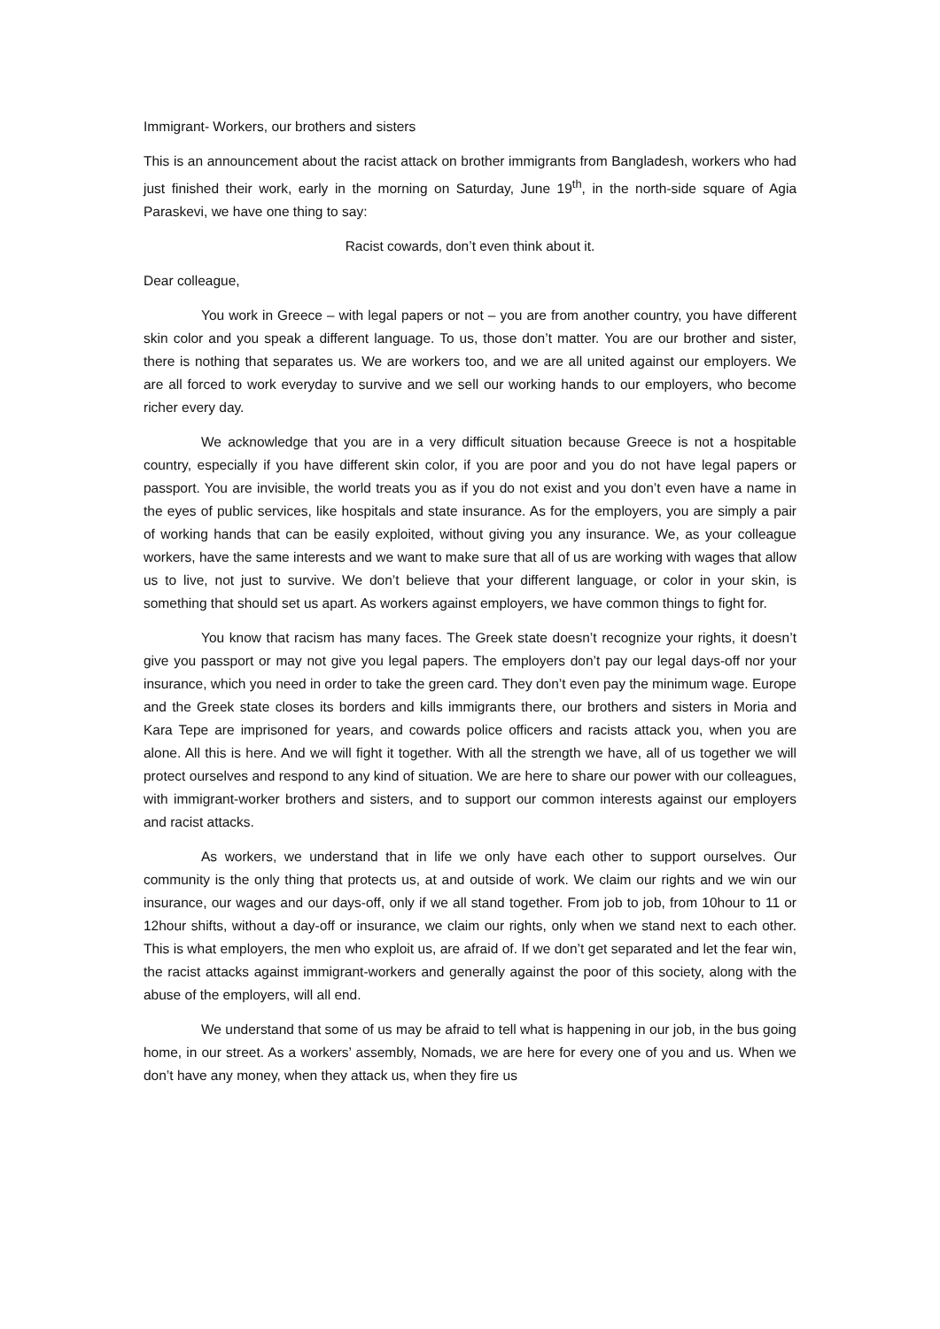Immigrant- Workers, our brothers and sisters
This is an announcement about the racist attack on brother immigrants from Bangladesh, workers who had just finished their work, early in the morning on Saturday, June 19<sup>th</sup>, in the north-side square of Agia Paraskevi, we have one thing to say:
Racist cowards, don’t even think about it.
Dear colleague,
You work in Greece – with legal papers or not – you are from another country, you have different skin color and you speak a different language. To us, those don’t matter. You are our brother and sister, there is nothing that separates us. We are workers too, and we are all united against our employers. We are all forced to work everyday to survive and we sell our working hands to our employers, who become richer every day.
We acknowledge that you are in a very difficult situation because Greece is not a hospitable country, especially if you have different skin color, if you are poor and you do not have legal papers or passport. You are invisible, the world treats you as if you do not exist and you don’t even have a name in the eyes of public services, like hospitals and state insurance. As for the employers, you are simply a pair of working hands that can be easily exploited, without giving you any insurance. We, as your colleague workers, have the same interests and we want to make sure that all of us are working with wages that allow us to live, not just to survive. We don’t believe that your different language, or color in your skin, is something that should set us apart. As workers against employers, we have common things to fight for.
You know that racism has many faces. The Greek state doesn’t recognize your rights, it doesn’t give you passport or may not give you legal papers. The employers don’t pay our legal days-off nor your insurance, which you need in order to take the green card. They don’t even pay the minimum wage. Europe and the Greek state closes its borders and kills immigrants there, our brothers and sisters in Moria and Kara Tepe are imprisoned for years, and cowards police officers and racists attack you, when you are alone. All this is here. And we will fight it together. With all the strength we have, all of us together we will protect ourselves and respond to any kind of situation. We are here to share our power with our colleagues, with immigrant-worker brothers and sisters, and to support our common interests against our employers and racist attacks.
As workers, we understand that in life we only have each other to support ourselves. Our community is the only thing that protects us, at and outside of work. We claim our rights and we win our insurance, our wages and our days-off, only if we all stand together. From job to job, from 10hour to 11 or 12hour shifts, without a day-off or insurance, we claim our rights, only when we stand next to each other. This is what employers, the men who exploit us, are afraid of. If we don’t get separated and let the fear win, the racist attacks against immigrant-workers and generally against the poor of this society, along with the abuse of the employers, will all end.
We understand that some of us may be afraid to tell what is happening in our job, in the bus going home, in our street. As a workers’ assembly, Nomads, we are here for every one of you and us. When we don’t have any money, when they attack us, when they fire us